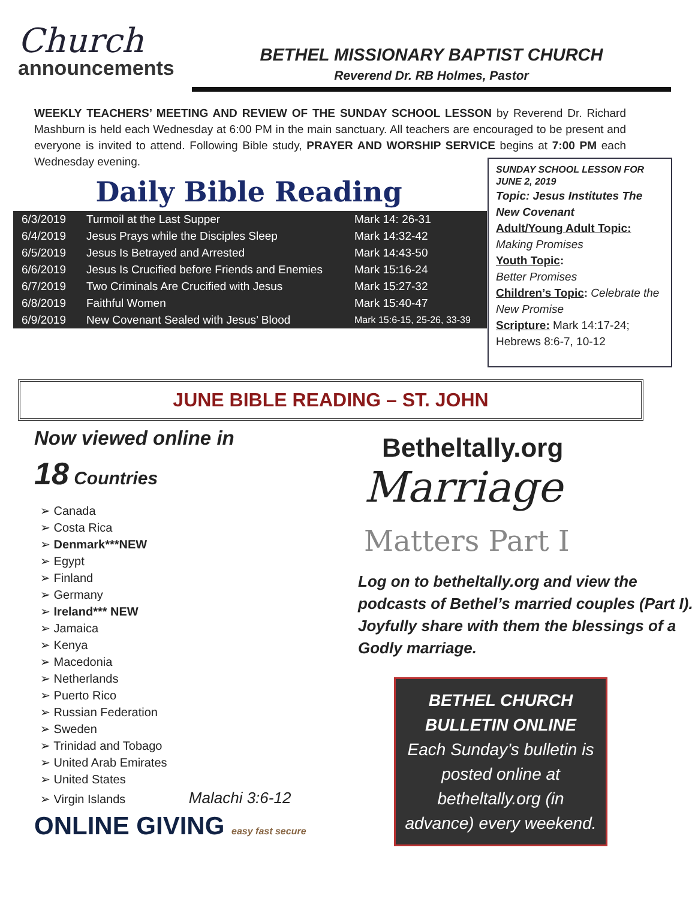Church
announcements
BETHEL MISSIONARY BAPTIST CHURCH
Reverend Dr. RB Holmes, Pastor
WEEKLY TEACHERS’ MEETING AND REVIEW OF THE SUNDAY SCHOOL LESSON by Reverend Dr. Richard Mashburn is held each Wednesday at 6:00 PM in the main sanctuary. All teachers are encouraged to be present and everyone is invited to attend. Following Bible study, PRAYER AND WORSHIP SERVICE begins at 7:00 PM each Wednesday evening.
Daily Bible Reading
| 6/3/2019 | Turmoil at the Last Supper | Mark 14: 26-31 |
| 6/4/2019 | Jesus Prays while the Disciples Sleep | Mark 14:32-42 |
| 6/5/2019 | Jesus Is Betrayed and Arrested | Mark 14:43-50 |
| 6/6/2019 | Jesus Is Crucified before Friends and Enemies | Mark 15:16-24 |
| 6/7/2019 | Two Criminals Are Crucified with Jesus | Mark 15:27-32 |
| 6/8/2019 | Faithful Women | Mark 15:40-47 |
| 6/9/2019 | New Covenant Sealed with Jesus’ Blood | Mark 15:6-15, 25-26, 33-39 |
SUNDAY SCHOOL LESSON FOR JUNE 2, 2019
Topic: Jesus Institutes The New Covenant
Adult/Young Adult Topic:
Making Promises
Youth Topic:
Better Promises
Children’s Topic: Celebrate the New Promise
Scripture: Mark 14:17-24; Hebrews 8:6-7, 10-12
JUNE BIBLE READING – ST. JOHN
Now viewed online in
18 Countries
➢ Canada
➢ Costa Rica
➢ Denmark***NEW
➢ Egypt
➢ Finland
➢ Germany
➢ Ireland*** NEW
➢ Jamaica
➢ Kenya
➢ Macedonia
➢ Netherlands
➢ Puerto Rico
➢ Russian Federation
➢ Sweden
➢ Trinidad and Tobago
➢ United Arab Emirates
➢ United States
➢ Virgin Islands Malachi 3:6-12
ONLINE GIVING easy fast secure
Betheltally.org
Marriage
Matters Part I
Log on to betheltally.org and view the podcasts of Bethel’s married couples (Part I). Joyfully share with them the blessings of a Godly marriage.
BETHEL CHURCH BULLETIN ONLINE
Each Sunday’s bulletin is posted online at betheltally.org (in advance) every weekend.